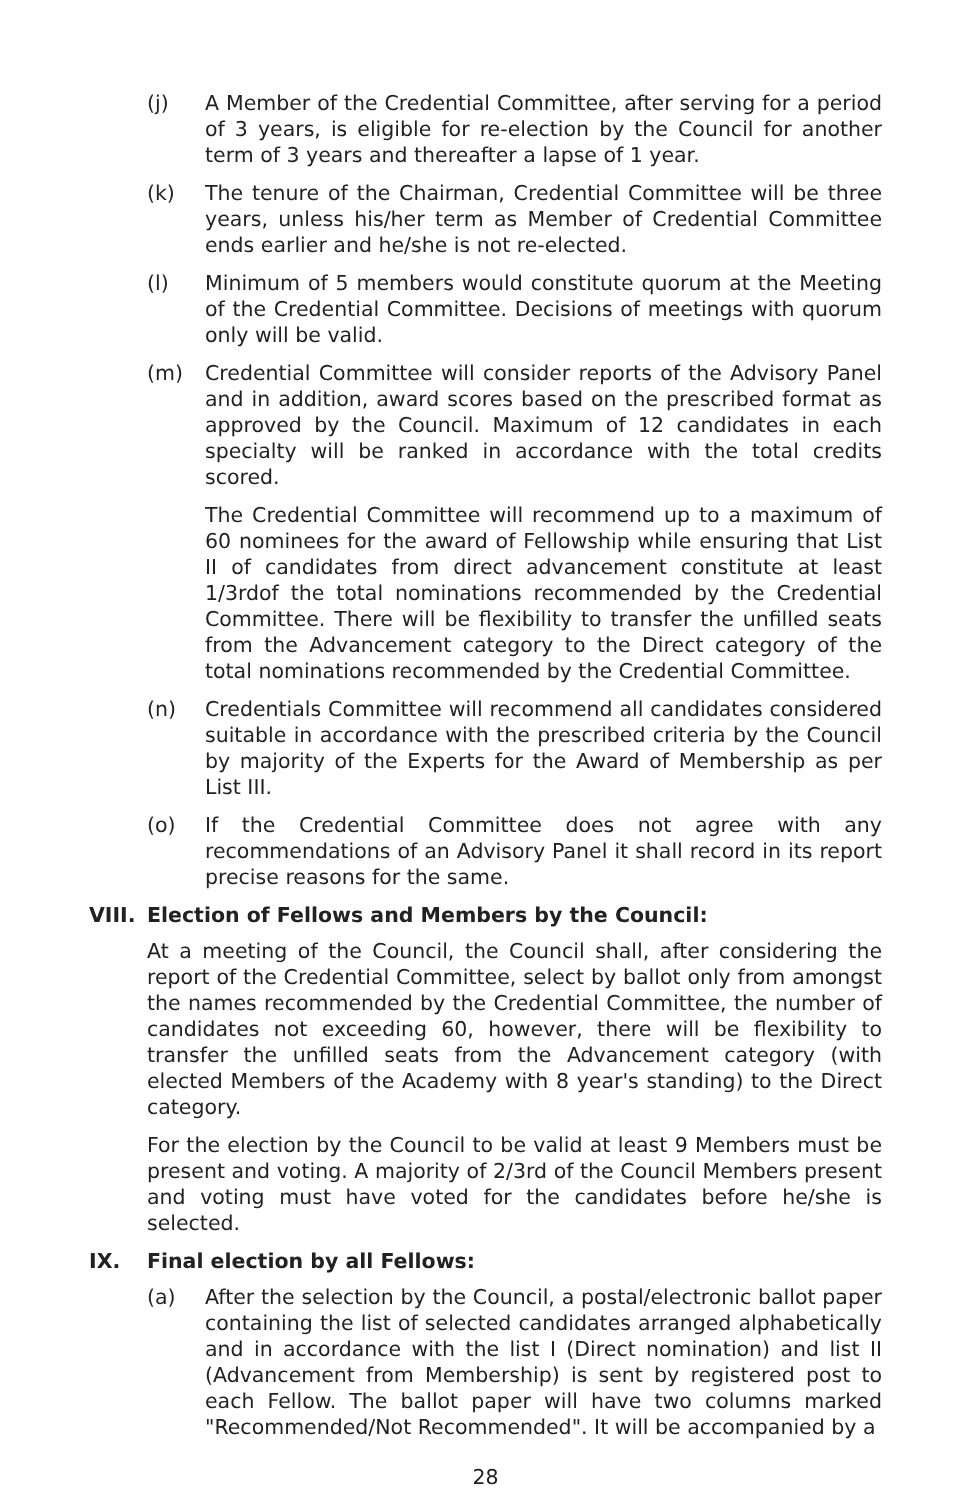(j) A Member of the Credential Committee, after serving for a period of 3 years, is eligible for re-election by the Council for another term of 3 years and thereafter a lapse of 1 year.
(k) The tenure of the Chairman, Credential Committee will be three years, unless his/her term as Member of Credential Committee ends earlier and he/she is not re-elected.
(l) Minimum of 5 members would constitute quorum at the Meeting of the Credential Committee. Decisions of meetings with quorum only will be valid.
(m) Credential Committee will consider reports of the Advisory Panel and in addition, award scores based on the prescribed format as approved by the Council. Maximum of 12 candidates in each specialty will be ranked in accordance with the total credits scored.
The Credential Committee will recommend up to a maximum of 60 nominees for the award of Fellowship while ensuring that List II of candidates from direct advancement constitute at least 1/3rdof the total nominations recommended by the Credential Committee. There will be flexibility to transfer the unfilled seats from the Advancement category to the Direct category of the total nominations recommended by the Credential Committee.
(n) Credentials Committee will recommend all candidates considered suitable in accordance with the prescribed criteria by the Council by majority of the Experts for the Award of Membership as per List III.
(o) If the Credential Committee does not agree with any recommendations of an Advisory Panel it shall record in its report precise reasons for the same.
VIII. Election of Fellows and Members by the Council:
At a meeting of the Council, the Council shall, after considering the report of the Credential Committee, select by ballot only from amongst the names recommended by the Credential Committee, the number of candidates not exceeding 60, however, there will be flexibility to transfer the unfilled seats from the Advancement category (with elected Members of the Academy with 8 year's standing) to the Direct category.
For the election by the Council to be valid at least 9 Members must be present and voting. A majority of 2/3rd of the Council Members present and voting must have voted for the candidates before he/she is selected.
IX. Final election by all Fellows:
(a) After the selection by the Council, a postal/electronic ballot paper containing the list of selected candidates arranged alphabetically and in accordance with the list I (Direct nomination) and list II (Advancement from Membership) is sent by registered post to each Fellow. The ballot paper will have two columns marked "Recommended/Not Recommended". It will be accompanied by a
28